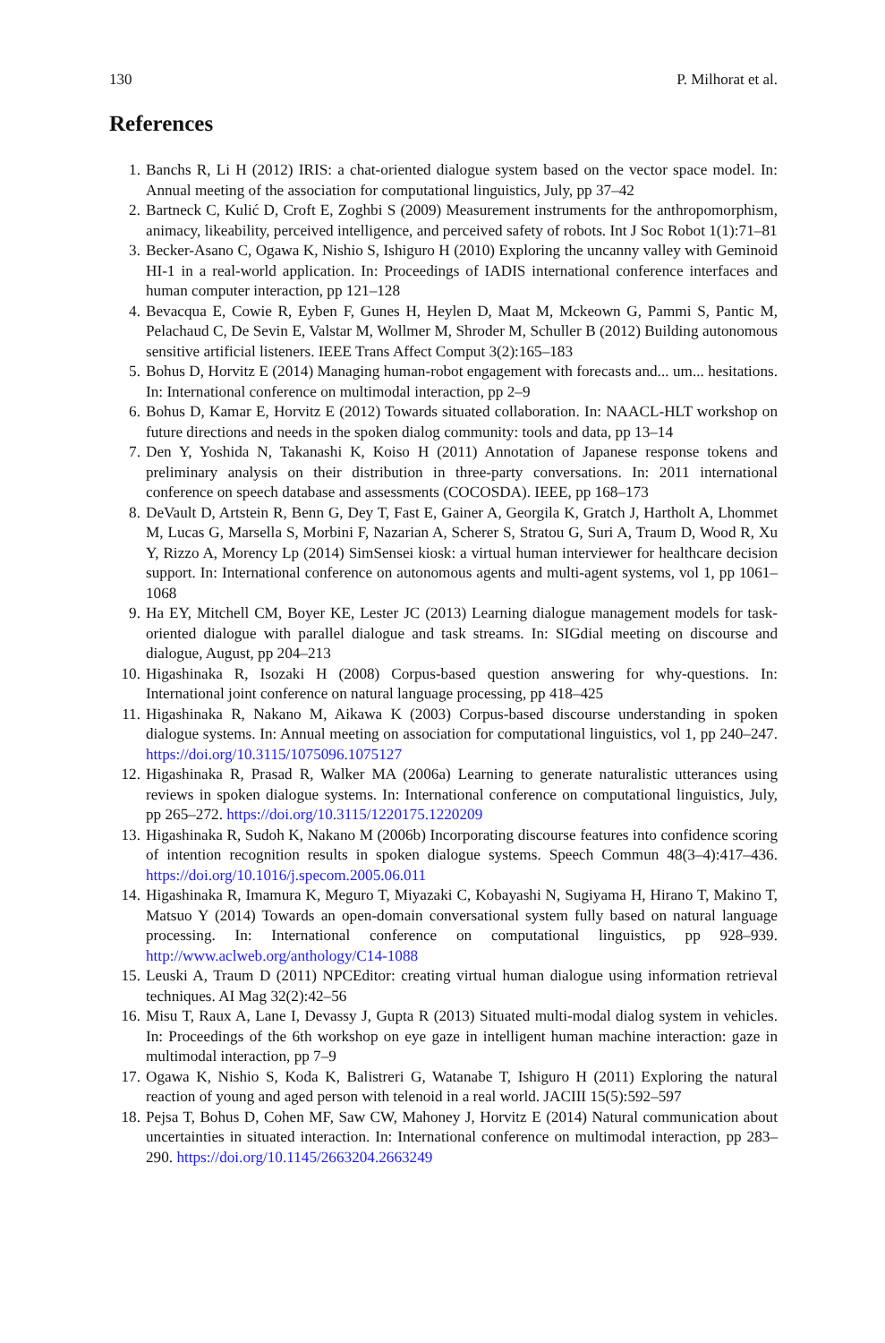130 P. Milhorat et al.
References
1. Banchs R, Li H (2012) IRIS: a chat-oriented dialogue system based on the vector space model. In: Annual meeting of the association for computational linguistics, July, pp 37–42
2. Bartneck C, Kulić D, Croft E, Zoghbi S (2009) Measurement instruments for the anthropomorphism, animacy, likeability, perceived intelligence, and perceived safety of robots. Int J Soc Robot 1(1):71–81
3. Becker-Asano C, Ogawa K, Nishio S, Ishiguro H (2010) Exploring the uncanny valley with Geminoid HI-1 in a real-world application. In: Proceedings of IADIS international conference interfaces and human computer interaction, pp 121–128
4. Bevacqua E, Cowie R, Eyben F, Gunes H, Heylen D, Maat M, Mckeown G, Pammi S, Pantic M, Pelachaud C, De Sevin E, Valstar M, Wollmer M, Shroder M, Schuller B (2012) Building autonomous sensitive artificial listeners. IEEE Trans Affect Comput 3(2):165–183
5. Bohus D, Horvitz E (2014) Managing human-robot engagement with forecasts and... um... hesitations. In: International conference on multimodal interaction, pp 2–9
6. Bohus D, Kamar E, Horvitz E (2012) Towards situated collaboration. In: NAACL-HLT workshop on future directions and needs in the spoken dialog community: tools and data, pp 13–14
7. Den Y, Yoshida N, Takanashi K, Koiso H (2011) Annotation of Japanese response tokens and preliminary analysis on their distribution in three-party conversations. In: 2011 international conference on speech database and assessments (COCOSDA). IEEE, pp 168–173
8. DeVault D, Artstein R, Benn G, Dey T, Fast E, Gainer A, Georgila K, Gratch J, Hartholt A, Lhommet M, Lucas G, Marsella S, Morbini F, Nazarian A, Scherer S, Stratou G, Suri A, Traum D, Wood R, Xu Y, Rizzo A, Morency Lp (2014) SimSensei kiosk: a virtual human interviewer for healthcare decision support. In: International conference on autonomous agents and multi-agent systems, vol 1, pp 1061–1068
9. Ha EY, Mitchell CM, Boyer KE, Lester JC (2013) Learning dialogue management models for task-oriented dialogue with parallel dialogue and task streams. In: SIGdial meeting on discourse and dialogue, August, pp 204–213
10. Higashinaka R, Isozaki H (2008) Corpus-based question answering for why-questions. In: International joint conference on natural language processing, pp 418–425
11. Higashinaka R, Nakano M, Aikawa K (2003) Corpus-based discourse understanding in spoken dialogue systems. In: Annual meeting on association for computational linguistics, vol 1, pp 240–247. https://doi.org/10.3115/1075096.1075127
12. Higashinaka R, Prasad R, Walker MA (2006a) Learning to generate naturalistic utterances using reviews in spoken dialogue systems. In: International conference on computational linguistics, July, pp 265–272. https://doi.org/10.3115/1220175.1220209
13. Higashinaka R, Sudoh K, Nakano M (2006b) Incorporating discourse features into confidence scoring of intention recognition results in spoken dialogue systems. Speech Commun 48(3–4):417–436. https://doi.org/10.1016/j.specom.2005.06.011
14. Higashinaka R, Imamura K, Meguro T, Miyazaki C, Kobayashi N, Sugiyama H, Hirano T, Makino T, Matsuo Y (2014) Towards an open-domain conversational system fully based on natural language processing. In: International conference on computational linguistics, pp 928–939. http://www.aclweb.org/anthology/C14-1088
15. Leuski A, Traum D (2011) NPCEditor: creating virtual human dialogue using information retrieval techniques. AI Mag 32(2):42–56
16. Misu T, Raux A, Lane I, Devassy J, Gupta R (2013) Situated multi-modal dialog system in vehicles. In: Proceedings of the 6th workshop on eye gaze in intelligent human machine interaction: gaze in multimodal interaction, pp 7–9
17. Ogawa K, Nishio S, Koda K, Balistreri G, Watanabe T, Ishiguro H (2011) Exploring the natural reaction of young and aged person with telenoid in a real world. JACIII 15(5):592–597
18. Pejsa T, Bohus D, Cohen MF, Saw CW, Mahoney J, Horvitz E (2014) Natural communication about uncertainties in situated interaction. In: International conference on multimodal interaction, pp 283–290. https://doi.org/10.1145/2663204.2663249